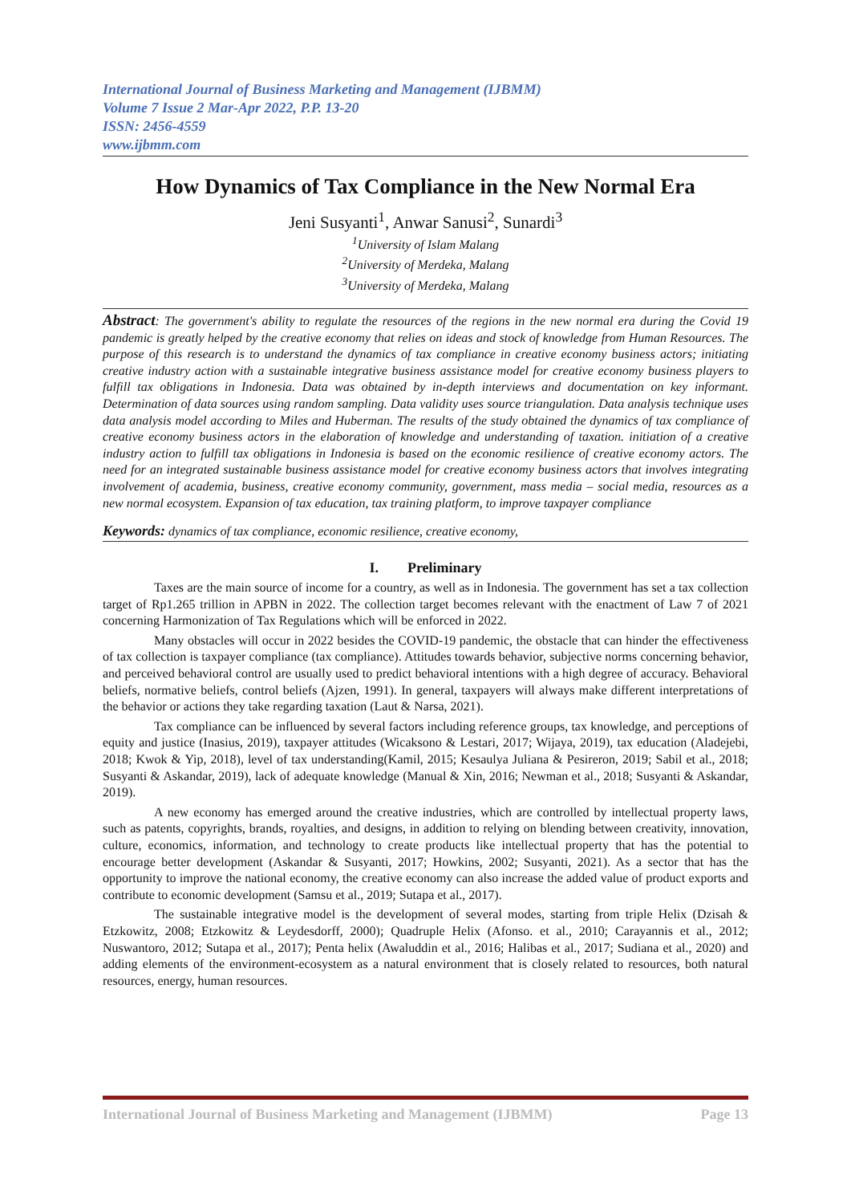International Journal of Business Marketing and Management (IJBMM)
Volume 7 Issue 2 Mar-Apr 2022, P.P. 13-20
ISSN: 2456-4559
www.ijbmm.com
How Dynamics of Tax Compliance in the New Normal Era
Jeni Susyanti<sup>1</sup>, Anwar Sanusi<sup>2</sup>, Sunardi<sup>3</sup>
<sup>1</sup> University of Islam Malang
<sup>2</sup> University of Merdeka, Malang
<sup>3</sup> University of Merdeka, Malang
Abstract: The government's ability to regulate the resources of the regions in the new normal era during the Covid 19 pandemic is greatly helped by the creative economy that relies on ideas and stock of knowledge from Human Resources. The purpose of this research is to understand the dynamics of tax compliance in creative economy business actors; initiating creative industry action with a sustainable integrative business assistance model for creative economy business players to fulfill tax obligations in Indonesia. Data was obtained by in-depth interviews and documentation on key informant. Determination of data sources using random sampling. Data validity uses source triangulation. Data analysis technique uses data analysis model according to Miles and Huberman. The results of the study obtained the dynamics of tax compliance of creative economy business actors in the elaboration of knowledge and understanding of taxation. initiation of a creative industry action to fulfill tax obligations in Indonesia is based on the economic resilience of creative economy actors. The need for an integrated sustainable business assistance model for creative economy business actors that involves integrating involvement of academia, business, creative economy community, government, mass media – social media, resources as a new normal ecosystem. Expansion of tax education, tax training platform, to improve taxpayer compliance
Keywords: dynamics of tax compliance, economic resilience, creative economy,
I. Preliminary
Taxes are the main source of income for a country, as well as in Indonesia. The government has set a tax collection target of Rp1.265 trillion in APBN in 2022. The collection target becomes relevant with the enactment of Law 7 of 2021 concerning Harmonization of Tax Regulations which will be enforced in 2022.
Many obstacles will occur in 2022 besides the COVID-19 pandemic, the obstacle that can hinder the effectiveness of tax collection is taxpayer compliance (tax compliance). Attitudes towards behavior, subjective norms concerning behavior, and perceived behavioral control are usually used to predict behavioral intentions with a high degree of accuracy. Behavioral beliefs, normative beliefs, control beliefs (Ajzen, 1991). In general, taxpayers will always make different interpretations of the behavior or actions they take regarding taxation (Laut & Narsa, 2021).
Tax compliance can be influenced by several factors including reference groups, tax knowledge, and perceptions of equity and justice (Inasius, 2019), taxpayer attitudes (Wicaksono & Lestari, 2017; Wijaya, 2019), tax education (Aladejebi, 2018; Kwok & Yip, 2018), level of tax understanding(Kamil, 2015; Kesaulya Juliana & Pesireron, 2019; Sabil et al., 2018; Susyanti & Askandar, 2019), lack of adequate knowledge (Manual & Xin, 2016; Newman et al., 2018; Susyanti & Askandar, 2019).
A new economy has emerged around the creative industries, which are controlled by intellectual property laws, such as patents, copyrights, brands, royalties, and designs, in addition to relying on blending between creativity, innovation, culture, economics, information, and technology to create products like intellectual property that has the potential to encourage better development (Askandar & Susyanti, 2017; Howkins, 2002; Susyanti, 2021). As a sector that has the opportunity to improve the national economy, the creative economy can also increase the added value of product exports and contribute to economic development (Samsu et al., 2019; Sutapa et al., 2017).
The sustainable integrative model is the development of several modes, starting from triple Helix (Dzisah & Etzkowitz, 2008; Etzkowitz & Leydesdorff, 2000); Quadruple Helix (Afonso. et al., 2010; Carayannis et al., 2012; Nuswantoro, 2012; Sutapa et al., 2017); Penta helix (Awaluddin et al., 2016; Halibas et al., 2017; Sudiana et al., 2020) and adding elements of the environment-ecosystem as a natural environment that is closely related to resources, both natural resources, energy, human resources.
International Journal of Business Marketing and Management (IJBMM) Page 13